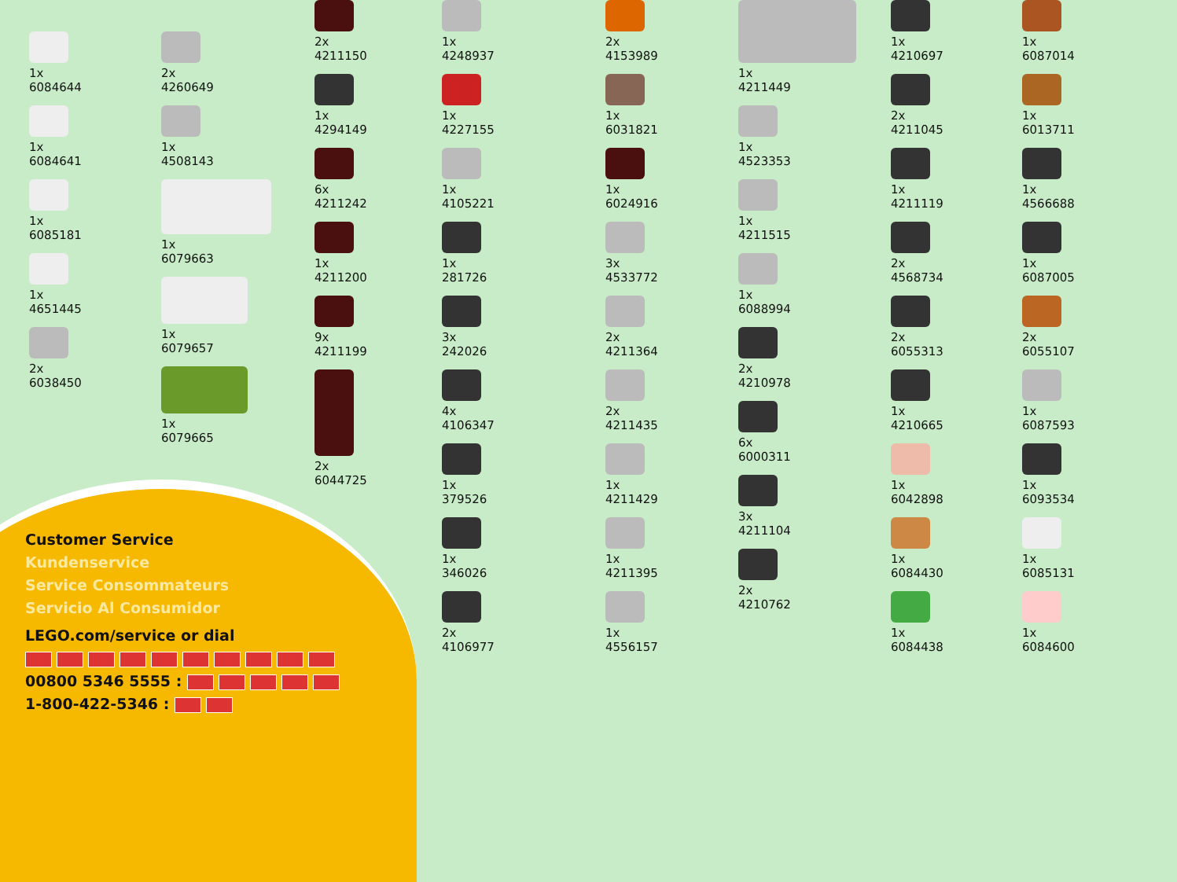1x
6084644
1x
6084641
1x
6085181
1x
4651445
2x
6038450
2x
4260649
1x
4508143
1x
6079663
1x
6079657
1x
6079665
2x
4211150
1x
4294149
6x
4211242
1x
4211200
9x
4211199
2x
6044725
1x
4248937
1x
4227155
1x
4105221
1x
281726
3x
242026
4x
4106347
1x
379526
1x
346026
2x
4106977
2x
4153989
1x
6031821
1x
6024916
3x
4533772
2x
4211364
2x
4211435
1x
4211429
1x
4211395
1x
4556157
1x
4211449
1x
4523353
1x
4211515
1x
6088994
2x
4210978
6x
6000311
3x
4211104
2x
4210762
1x
4210697
2x
4211045
1x
4211119
2x
4568734
2x
6055313
1x
4210665
1x
6042898
1x
6084430
1x
6084438
1x
6087014
1x
6013711
1x
4566688
1x
6087005
2x
6055107
1x
6087593
1x
6093534
1x
6085131
1x
6084600
Customer Service
Kundenservice
Service Consommateurs
Servicio Al Consumidor
LEGO.com/service or dial
00800 5346 5555 :
1-800-422-5346 :